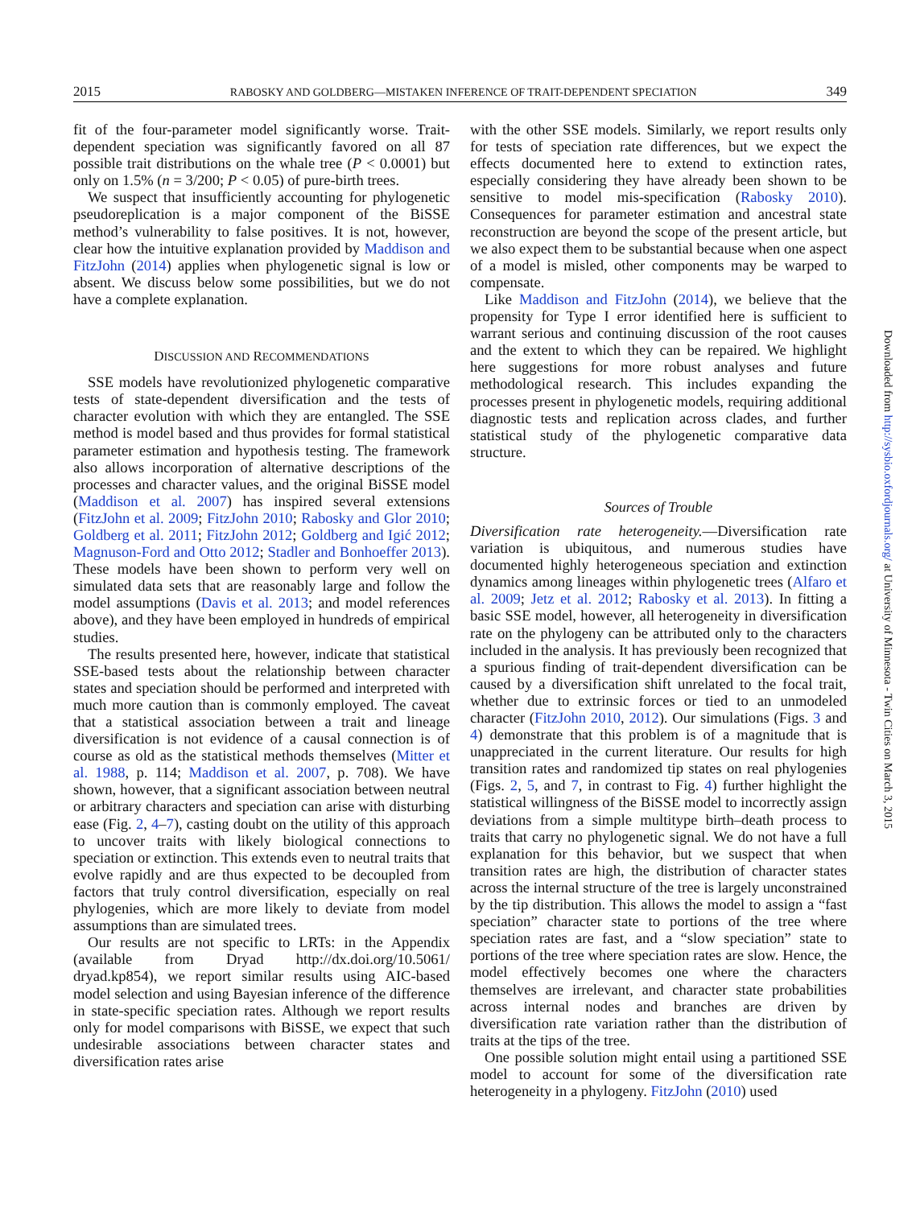2015 RABOSKY AND GOLDBERG—MISTAKEN INFERENCE OF TRAIT-DEPENDENT SPECIATION 349
fit of the four-parameter model significantly worse. Trait-dependent speciation was significantly favored on all 87 possible trait distributions on the whale tree (P < 0.0001) but only on 1.5% (n = 3/200; P < 0.05) of pure-birth trees.
We suspect that insufficiently accounting for phylogenetic pseudoreplication is a major component of the BiSSE method’s vulnerability to false positives. It is not, however, clear how the intuitive explanation provided by Maddison and FitzJohn (2014) applies when phylogenetic signal is low or absent. We discuss below some possibilities, but we do not have a complete explanation.
DISCUSSION AND RECOMMENDATIONS
SSE models have revolutionized phylogenetic comparative tests of state-dependent diversification and the tests of character evolution with which they are entangled. The SSE method is model based and thus provides for formal statistical parameter estimation and hypothesis testing. The framework also allows incorporation of alternative descriptions of the processes and character values, and the original BiSSE model (Maddison et al. 2007) has inspired several extensions (FitzJohn et al. 2009; FitzJohn 2010; Rabosky and Glor 2010; Goldberg et al. 2011; FitzJohn 2012; Goldberg and Igić 2012; Magnuson-Ford and Otto 2012; Stadler and Bonhoeffer 2013). These models have been shown to perform very well on simulated data sets that are reasonably large and follow the model assumptions (Davis et al. 2013; and model references above), and they have been employed in hundreds of empirical studies.
The results presented here, however, indicate that statistical SSE-based tests about the relationship between character states and speciation should be performed and interpreted with much more caution than is commonly employed. The caveat that a statistical association between a trait and lineage diversification is not evidence of a causal connection is of course as old as the statistical methods themselves (Mitter et al. 1988, p. 114; Maddison et al. 2007, p. 708). We have shown, however, that a significant association between neutral or arbitrary characters and speciation can arise with disturbing ease (Fig. 2, 4–7), casting doubt on the utility of this approach to uncover traits with likely biological connections to speciation or extinction. This extends even to neutral traits that evolve rapidly and are thus expected to be decoupled from factors that truly control diversification, especially on real phylogenies, which are more likely to deviate from model assumptions than are simulated trees.
Our results are not specific to LRTs: in the Appendix (available from Dryad http://dx.doi.org/10.5061/ dryad.kp854), we report similar results using AIC-based model selection and using Bayesian inference of the difference in state-specific speciation rates. Although we report results only for model comparisons with BiSSE, we expect that such undesirable associations between character states and diversification rates arise
with the other SSE models. Similarly, we report results only for tests of speciation rate differences, but we expect the effects documented here to extend to extinction rates, especially considering they have already been shown to be sensitive to model mis-specification (Rabosky 2010). Consequences for parameter estimation and ancestral state reconstruction are beyond the scope of the present article, but we also expect them to be substantial because when one aspect of a model is misled, other components may be warped to compensate.
Like Maddison and FitzJohn (2014), we believe that the propensity for Type I error identified here is sufficient to warrant serious and continuing discussion of the root causes and the extent to which they can be repaired. We highlight here suggestions for more robust analyses and future methodological research. This includes expanding the processes present in phylogenetic models, requiring additional diagnostic tests and replication across clades, and further statistical study of the phylogenetic comparative data structure.
Sources of Trouble
Diversification rate heterogeneity.—Diversification rate variation is ubiquitous, and numerous studies have documented highly heterogeneous speciation and extinction dynamics among lineages within phylogenetic trees (Alfaro et al. 2009; Jetz et al. 2012; Rabosky et al. 2013). In fitting a basic SSE model, however, all heterogeneity in diversification rate on the phylogeny can be attributed only to the characters included in the analysis. It has previously been recognized that a spurious finding of trait-dependent diversification can be caused by a diversification shift unrelated to the focal trait, whether due to extrinsic forces or tied to an unmodeled character (FitzJohn 2010, 2012). Our simulations (Figs. 3 and 4) demonstrate that this problem is of a magnitude that is unappreciated in the current literature. Our results for high transition rates and randomized tip states on real phylogenies (Figs. 2, 5, and 7, in contrast to Fig. 4) further highlight the statistical willingness of the BiSSE model to incorrectly assign deviations from a simple multitype birth–death process to traits that carry no phylogenetic signal. We do not have a full explanation for this behavior, but we suspect that when transition rates are high, the distribution of character states across the internal structure of the tree is largely unconstrained by the tip distribution. This allows the model to assign a “fast speciation” character state to portions of the tree where speciation rates are fast, and a “slow speciation” state to portions of the tree where speciation rates are slow. Hence, the model effectively becomes one where the characters themselves are irrelevant, and character state probabilities across internal nodes and branches are driven by diversification rate variation rather than the distribution of traits at the tips of the tree.
One possible solution might entail using a partitioned SSE model to account for some of the diversification rate heterogeneity in a phylogeny. FitzJohn (2010) used
Downloaded from http://sysbio.oxfordjournals.org/ at University of Minnesota - Twin Cities on March 3, 2015